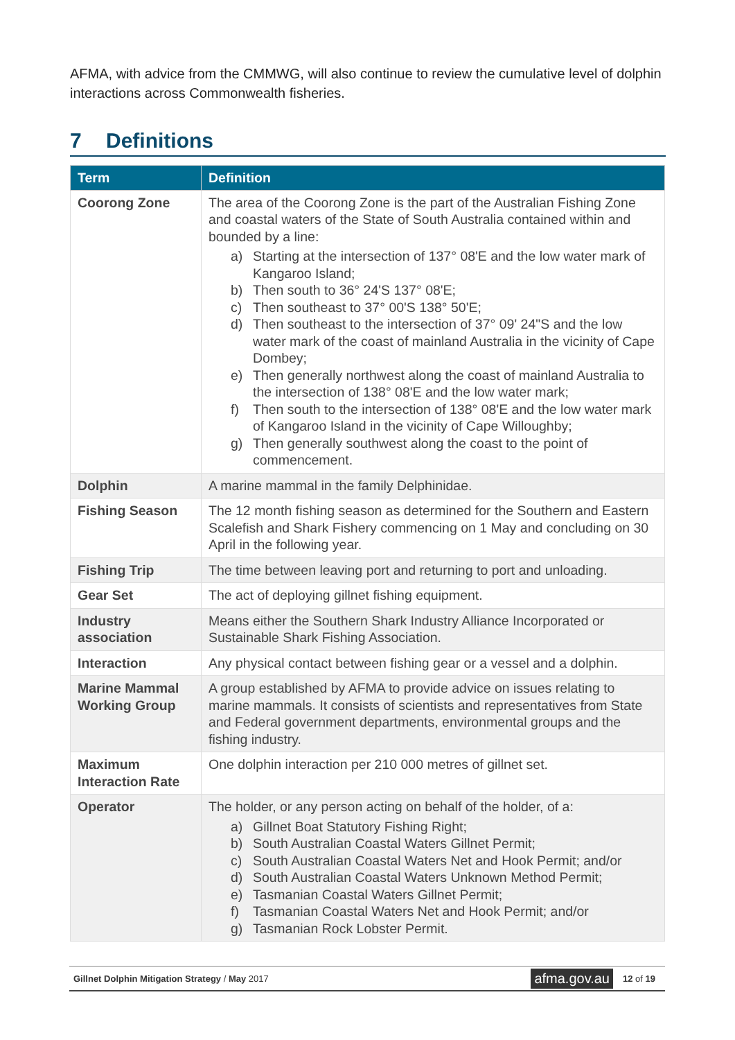AFMA, with advice from the CMMWG, will also continue to review the cumulative level of dolphin interactions across Commonwealth fisheries.
7 Definitions
| Term | Definition |
| --- | --- |
| Coorong Zone | The area of the Coorong Zone is the part of the Australian Fishing Zone and coastal waters of the State of South Australia contained within and bounded by a line: a) Starting at the intersection of 137° 08'E and the low water mark of Kangaroo Island; b) Then south to 36° 24'S 137° 08'E; c) Then southeast to 37° 00'S 138° 50'E; d) Then southeast to the intersection of 37° 09' 24"S and the low water mark of the coast of mainland Australia in the vicinity of Cape Dombey; e) Then generally northwest along the coast of mainland Australia to the intersection of 138° 08'E and the low water mark; f) Then south to the intersection of 138° 08'E and the low water mark of Kangaroo Island in the vicinity of Cape Willoughby; g) Then generally southwest along the coast to the point of commencement. |
| Dolphin | A marine mammal in the family Delphinidae. |
| Fishing Season | The 12 month fishing season as determined for the Southern and Eastern Scalefish and Shark Fishery commencing on 1 May and concluding on 30 April in the following year. |
| Fishing Trip | The time between leaving port and returning to port and unloading. |
| Gear Set | The act of deploying gillnet fishing equipment. |
| Industry association | Means either the Southern Shark Industry Alliance Incorporated or Sustainable Shark Fishing Association. |
| Interaction | Any physical contact between fishing gear or a vessel and a dolphin. |
| Marine Mammal Working Group | A group established by AFMA to provide advice on issues relating to marine mammals. It consists of scientists and representatives from State and Federal government departments, environmental groups and the fishing industry. |
| Maximum Interaction Rate | One dolphin interaction per 210 000 metres of gillnet set. |
| Operator | The holder, or any person acting on behalf of the holder, of a: a) Gillnet Boat Statutory Fishing Right; b) South Australian Coastal Waters Gillnet Permit; c) South Australian Coastal Waters Net and Hook Permit; and/or d) South Australian Coastal Waters Unknown Method Permit; e) Tasmanian Coastal Waters Gillnet Permit; f) Tasmanian Coastal Waters Net and Hook Permit; and/or g) Tasmanian Rock Lobster Permit. |
Gillnet Dolphin Mitigation Strategy / May 2017
afma.gov.au
12 of 19